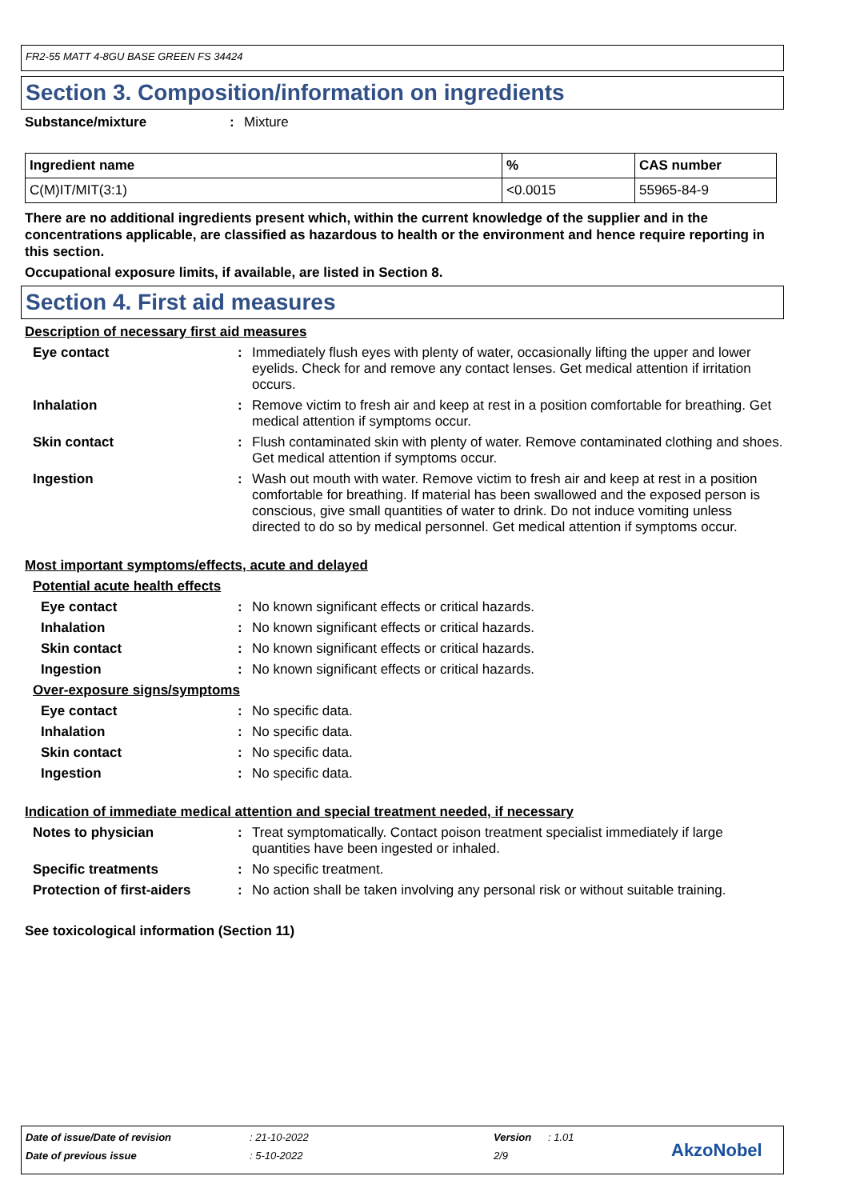FR2-55 MATT 4-8GU BASE GREEN FS 34424
Section 3. Composition/information on ingredients
Substance/mixture : Mixture
| Ingredient name | % | CAS number |
| --- | --- | --- |
| C(M)IT/MIT(3:1) | <0.0015 | 55965-84-9 |
There are no additional ingredients present which, within the current knowledge of the supplier and in the concentrations applicable, are classified as hazardous to health or the environment and hence require reporting in this section.
Occupational exposure limits, if available, are listed in Section 8.
Section 4. First aid measures
Description of necessary first aid measures
Eye contact : Immediately flush eyes with plenty of water, occasionally lifting the upper and lower eyelids. Check for and remove any contact lenses. Get medical attention if irritation occurs.
Inhalation : Remove victim to fresh air and keep at rest in a position comfortable for breathing. Get medical attention if symptoms occur.
Skin contact : Flush contaminated skin with plenty of water. Remove contaminated clothing and shoes. Get medical attention if symptoms occur.
Ingestion : Wash out mouth with water. Remove victim to fresh air and keep at rest in a position comfortable for breathing. If material has been swallowed and the exposed person is conscious, give small quantities of water to drink. Do not induce vomiting unless directed to do so by medical personnel. Get medical attention if symptoms occur.
Most important symptoms/effects, acute and delayed
Potential acute health effects
Eye contact : No known significant effects or critical hazards.
Inhalation : No known significant effects or critical hazards.
Skin contact : No known significant effects or critical hazards.
Ingestion : No known significant effects or critical hazards.
Over-exposure signs/symptoms
Eye contact : No specific data.
Inhalation : No specific data.
Skin contact : No specific data.
Ingestion : No specific data.
Indication of immediate medical attention and special treatment needed, if necessary
Notes to physician : Treat symptomatically. Contact poison treatment specialist immediately if large quantities have been ingested or inhaled.
Specific treatments : No specific treatment.
Protection of first-aiders
: No action shall be taken involving any personal risk or without suitable training.
See toxicological information (Section 11)
Date of issue/Date of revision: 21-10-2022 Version: 1.01
Date of previous issue: 5-10-2022 2/9 AkzoNobel